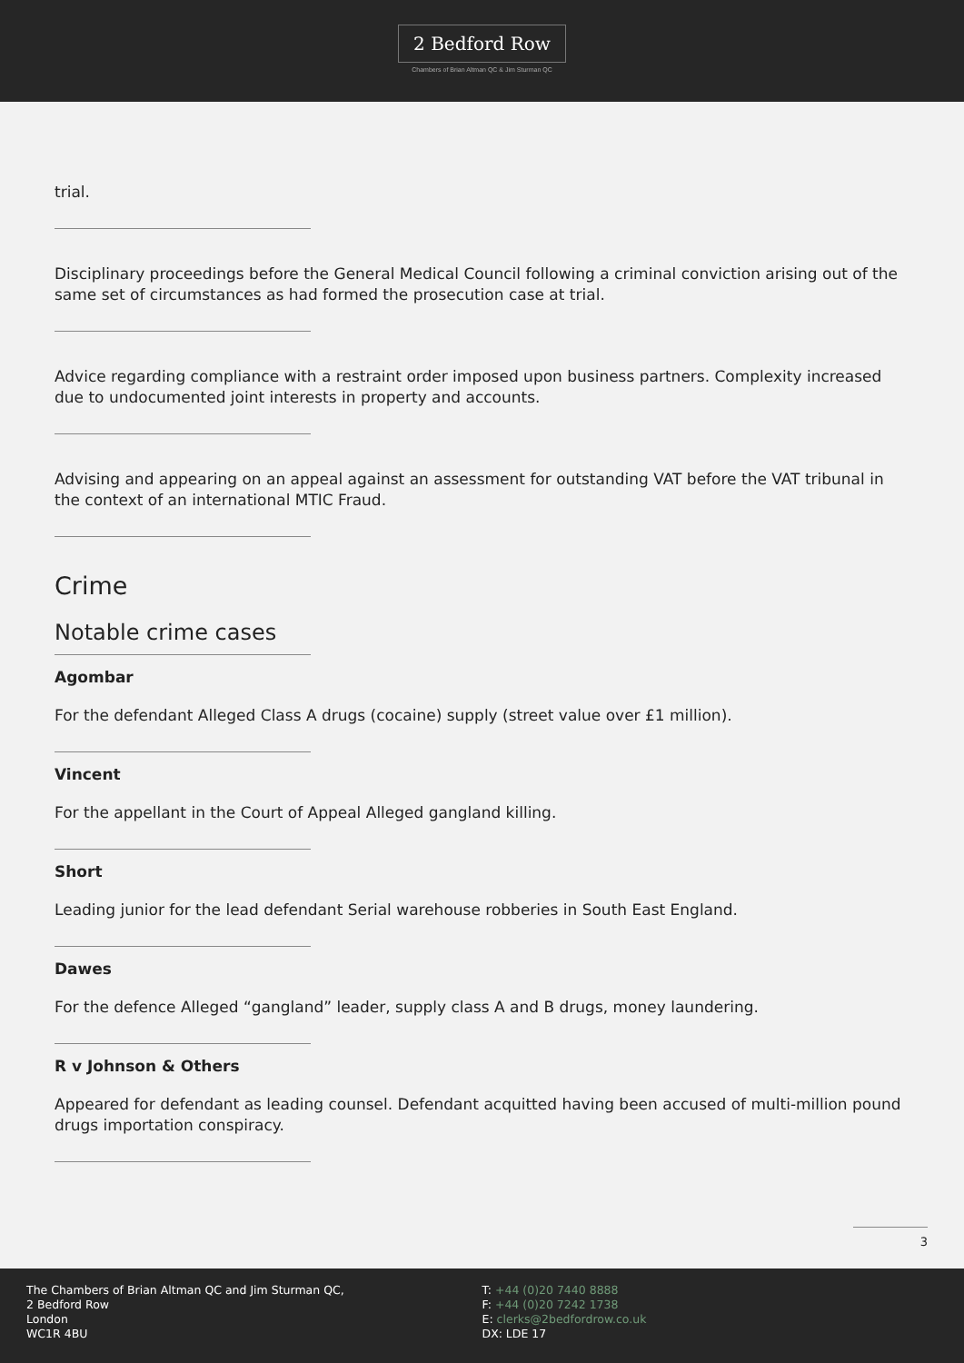2 Bedford Row
Chambers of Brian Altman QC & Jim Sturman QC
trial.
Disciplinary proceedings before the General Medical Council following a criminal conviction arising out of the same set of circumstances as had formed the prosecution case at trial.
Advice regarding compliance with a restraint order imposed upon business partners. Complexity increased due to undocumented joint interests in property and accounts.
Advising and appearing on an appeal against an assessment for outstanding VAT before the VAT tribunal in the context of an international MTIC Fraud.
Crime
Notable crime cases
Agombar
For the defendant Alleged Class A drugs (cocaine) supply (street value over £1 million).
Vincent
For the appellant in the Court of Appeal Alleged gangland killing.
Short
Leading junior for the lead defendant Serial warehouse robberies in South East England.
Dawes
For the defence Alleged “gangland” leader, supply class A and B drugs, money laundering.
R v Johnson & Others
Appeared for defendant as leading counsel. Defendant acquitted having been accused of multi-million pound drugs importation conspiracy.
3
The Chambers of Brian Altman QC and Jim Sturman QC,
2 Bedford Row
London
WC1R 4BU
T: +44 (0)20 7440 8888
F: +44 (0)20 7242 1738
E: clerks@2bedfordrow.co.uk
DX: LDE 17